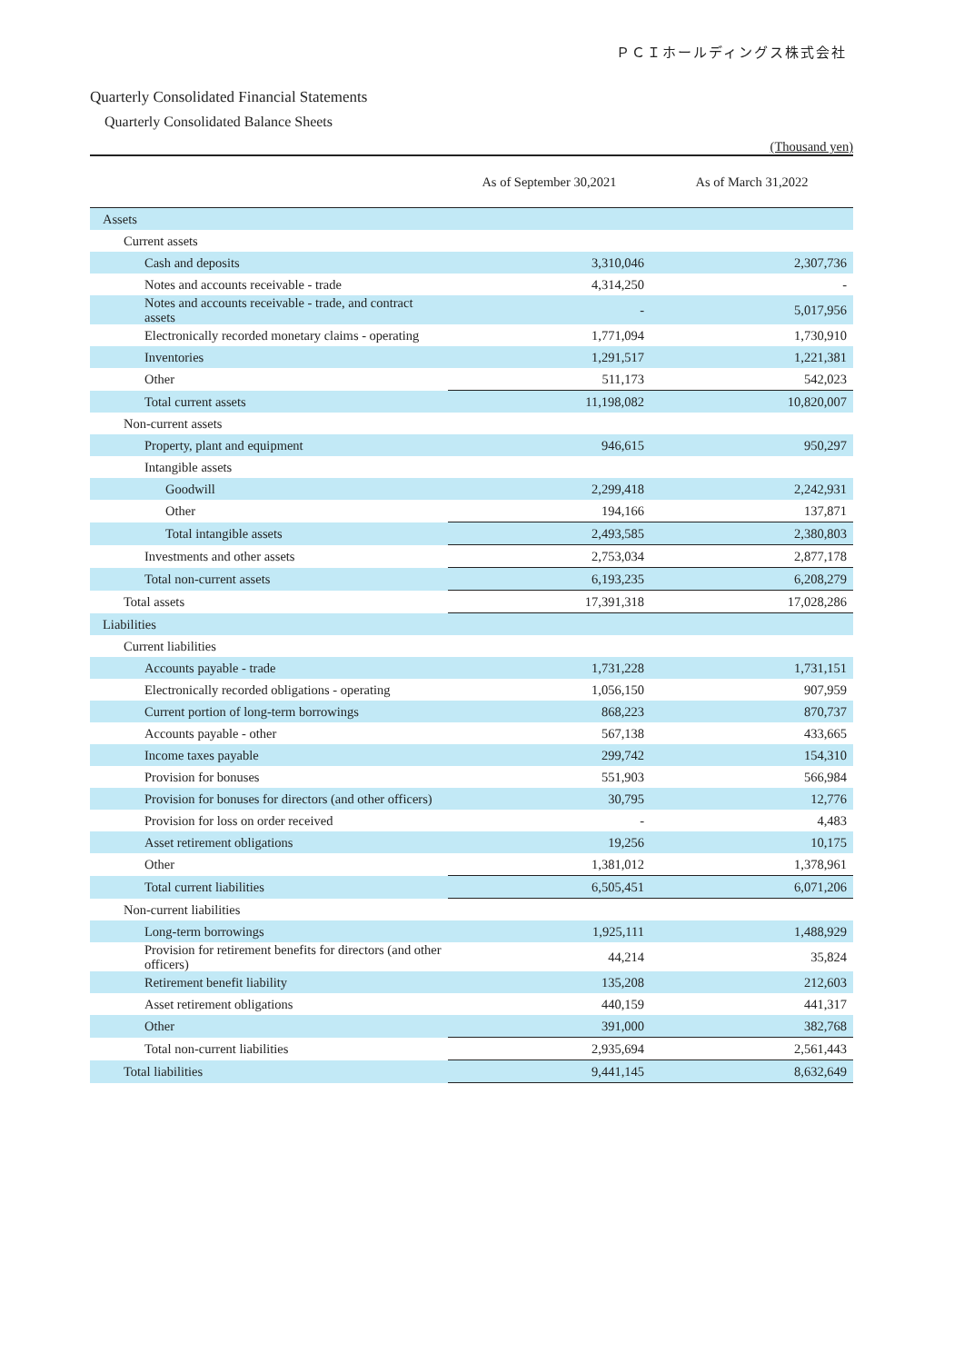ＰＣＩホールディングス株式会社
Quarterly Consolidated Financial Statements
Quarterly Consolidated Balance Sheets
(Thousand yen)
| | As of September 30,2021 | As of March 31,2022 |
| --- | --- | --- |
| Assets | | |
| Current assets | | |
| Cash and deposits | 3,310,046 | 2,307,736 |
| Notes and accounts receivable - trade | 4,314,250 | - |
| Notes and accounts receivable - trade, and contract assets | - | 5,017,956 |
| Electronically recorded monetary claims - operating | 1,771,094 | 1,730,910 |
| Inventories | 1,291,517 | 1,221,381 |
| Other | 511,173 | 542,023 |
| Total current assets | 11,198,082 | 10,820,007 |
| Non-current assets | | |
| Property, plant and equipment | 946,615 | 950,297 |
| Intangible assets | | |
| Goodwill | 2,299,418 | 2,242,931 |
| Other | 194,166 | 137,871 |
| Total intangible assets | 2,493,585 | 2,380,803 |
| Investments and other assets | 2,753,034 | 2,877,178 |
| Total non-current assets | 6,193,235 | 6,208,279 |
| Total assets | 17,391,318 | 17,028,286 |
| Liabilities | | |
| Current liabilities | | |
| Accounts payable - trade | 1,731,228 | 1,731,151 |
| Electronically recorded obligations - operating | 1,056,150 | 907,959 |
| Current portion of long-term borrowings | 868,223 | 870,737 |
| Accounts payable - other | 567,138 | 433,665 |
| Income taxes payable | 299,742 | 154,310 |
| Provision for bonuses | 551,903 | 566,984 |
| Provision for bonuses for directors (and other officers) | 30,795 | 12,776 |
| Provision for loss on order received | - | 4,483 |
| Asset retirement obligations | 19,256 | 10,175 |
| Other | 1,381,012 | 1,378,961 |
| Total current liabilities | 6,505,451 | 6,071,206 |
| Non-current liabilities | | |
| Long-term borrowings | 1,925,111 | 1,488,929 |
| Provision for retirement benefits for directors (and other officers) | 44,214 | 35,824 |
| Retirement benefit liability | 135,208 | 212,603 |
| Asset retirement obligations | 440,159 | 441,317 |
| Other | 391,000 | 382,768 |
| Total non-current liabilities | 2,935,694 | 2,561,443 |
| Total liabilities | 9,441,145 | 8,632,649 |